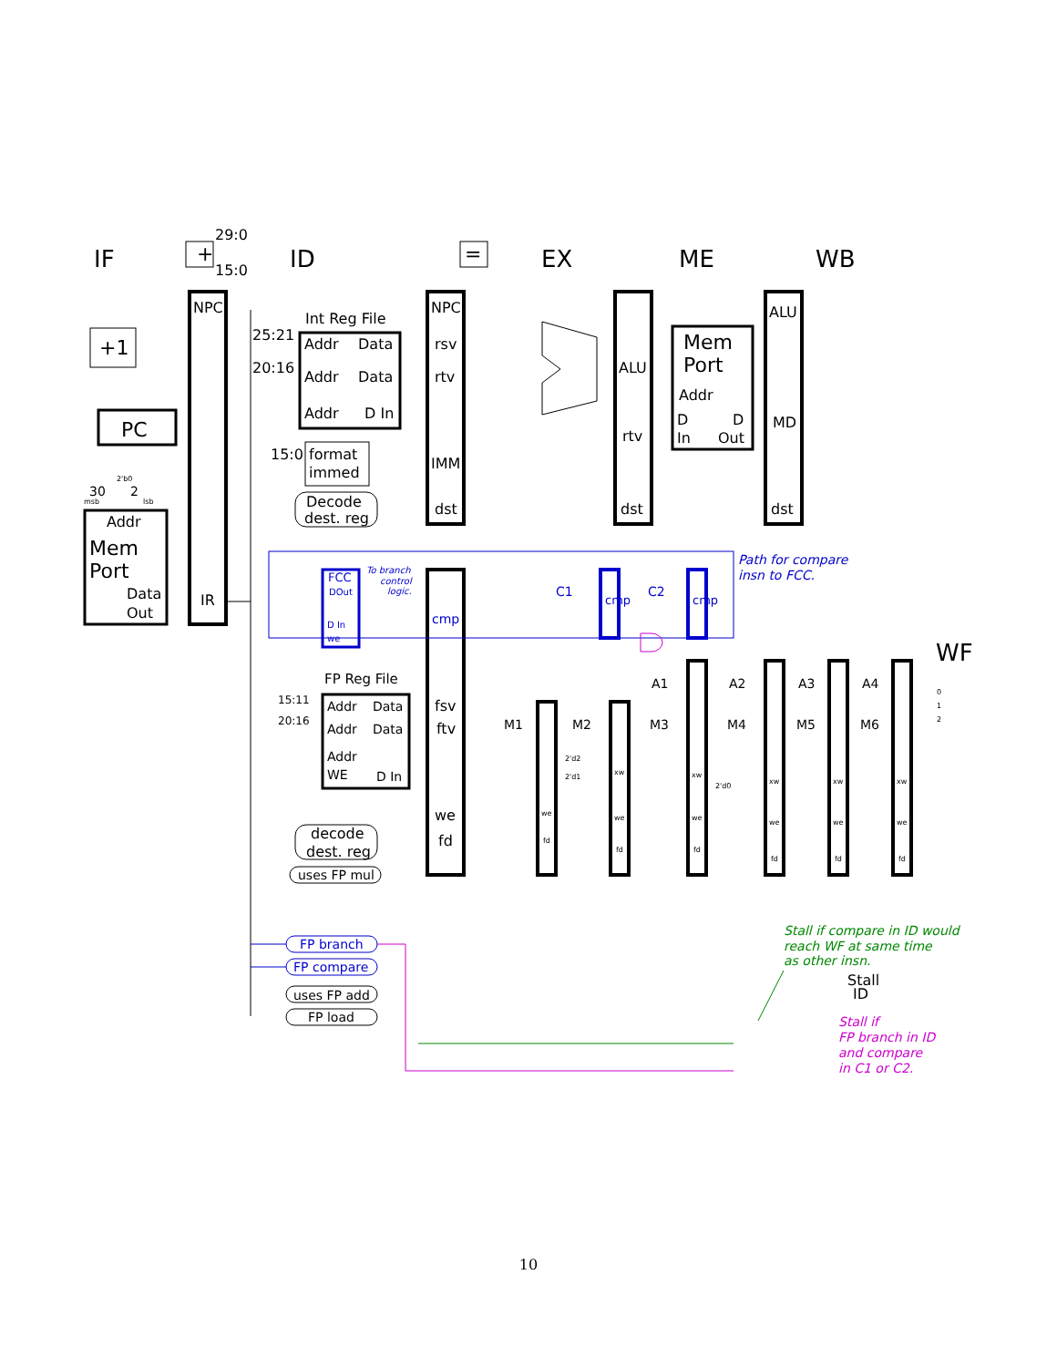IF
ID
EX
ME
WB
WF
NPC
IR
NPC
rsv
rtv
IMM
dst
ALU
rtv
dst
ALU
MD
dst
+
+1
PC
Addr
Mem
Port
Data
Out
Int Reg File
Addr
Data
Addr
Data
Addr
D In
25:21
20:16
15:0
format
immed
Decode
dest. reg
29:0
15:0
=
Mem
Port
Addr
D
D
In
Out
FP Reg File
fsv
ftv
we
fd
decode
dest. reg
Stall
ID
Addr
Data
Addr
Data
Addr
WE
D In
uses FP mul
uses FP add
FP load
M1
M2
M3
M4
M5
M6
A1
A2
A3
A4
30
2
15:11
20:16
we
fd
xw
we
fd
xw
we
fd
xw
we
fd
xw
we
fd
xw
we
fd
msb
lsb
2'b0
2'd2
2'd1
2'd0
0
1
2
FCC
DOut
D In
we
To branch
control
logic.
cmp
C1
C2
cmp
cmp
Path for compare
insn to FCC.
FP branch
FP compare
Stall if compare in ID would
reach WF at same time
as other insn.
Stall if
FP branch in ID
and compare
in C1 or C2.
10